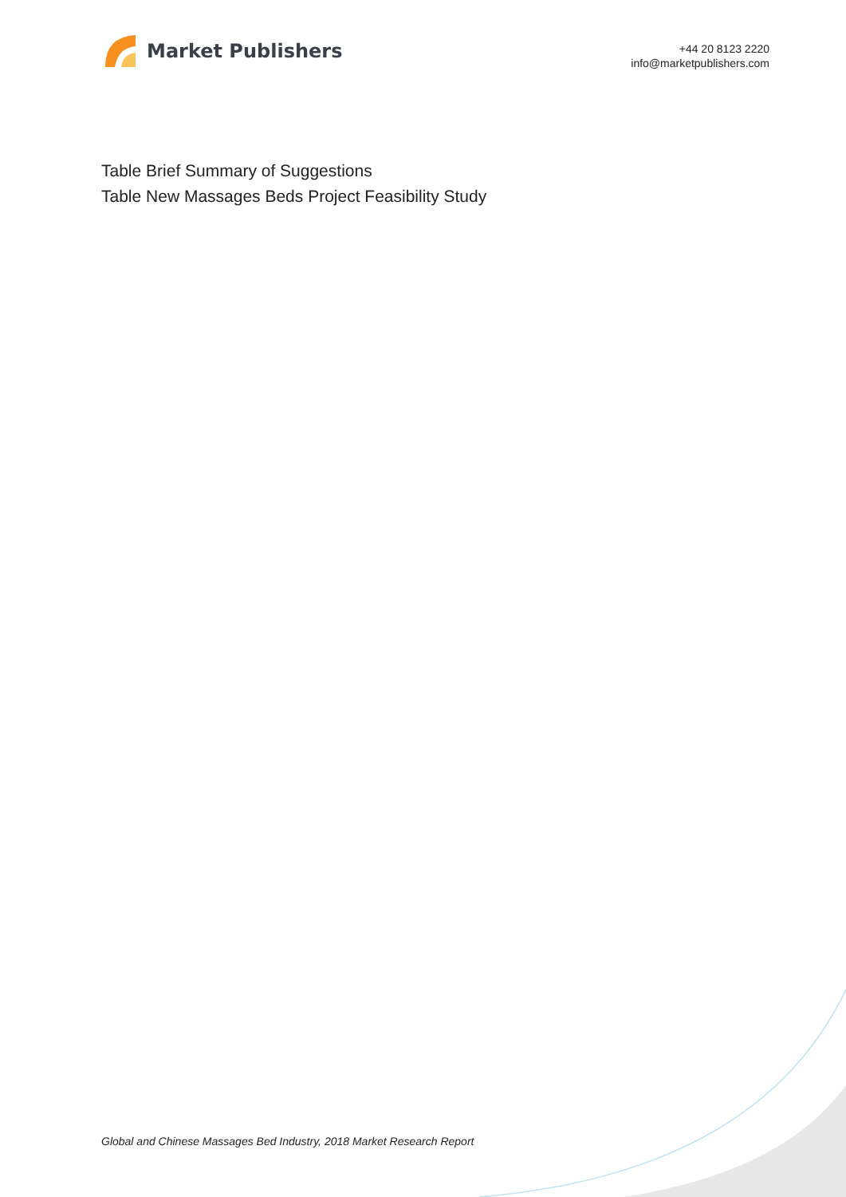Market Publishers
+44 20 8123 2220
info@marketpublishers.com
Table Brief Summary of Suggestions
Table New Massages Beds Project Feasibility Study
Global and Chinese Massages Bed Industry, 2018 Market Research Report